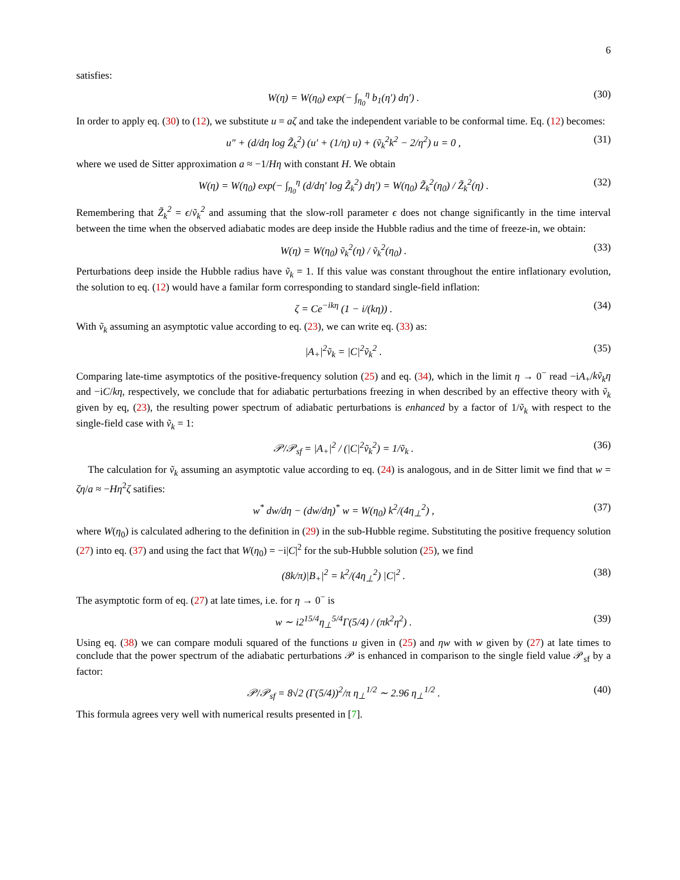6
satisfies:
W(η) = W(η<sub>0</sub>) exp(− ∫<sub>η<sub>0</sub></sub><sup>η</sup> b<sub>1</sub>(η′) dη′) . (30)
In order to apply eq. (30) to (12), we substitute u = aζ and take the independent variable to be conformal time. Eq. (12) becomes:
u″ + (d/dη log Z̃<sub>k</sub><sup>2</sup>) (u′ + (1/η) u) + (ṽ<sub>k</sub><sup>2</sup>k<sup>2</sup> − 2/η<sup>2</sup>) u = 0 , (31)
where we used de Sitter approximation a ≈ −1/Hη with constant H. We obtain
W(η) = W(η<sub>0</sub>) exp(− ∫<sub>η<sub>0</sub></sub><sup>η</sup> (d/dη′ log Z̃<sub>k</sub><sup>2</sup>) dη′) = W(η<sub>0</sub>) Z̃<sub>k</sub><sup>2</sup>(η<sub>0</sub>) / Z̃<sub>k</sub><sup>2</sup>(η) . (32)
Remembering that Z̃<sub>k</sub><sup>2</sup> = ϵ/ṽ<sub>k</sub><sup>2</sup> and assuming that the slow-roll parameter ϵ does not change significantly in the time interval between the time when the observed adiabatic modes are deep inside the Hubble radius and the time of freeze-in, we obtain:
W(η) = W(η<sub>0</sub>) ṽ<sub>k</sub><sup>2</sup>(η) / ṽ<sub>k</sub><sup>2</sup>(η<sub>0</sub>) . (33)
Perturbations deep inside the Hubble radius have ṽ<sub>k</sub> = 1. If this value was constant throughout the entire inflationary evolution, the solution to eq. (12) would have a familar form corresponding to standard single-field inflation:
ζ = Ce<sup>−ikη</sup> (1 − i/(kη)) . (34)
With ṽ<sub>k</sub> assuming an asymptotic value according to eq. (23), we can write eq. (33) as:
|A<sub>+</sub>|<sup>2</sup>ṽ<sub>k</sub> = |C|<sup>2</sup>ṽ<sub>k</sub><sup>2</sup> . (35)
Comparing late-time asymptotics of the positive-frequency solution (25) and eq. (34), which in the limit η → 0<sup>−</sup> read −iA<sub>+</sub>/kṽ<sub>k</sub>η and −iC/kη, respectively, we conclude that for adiabatic perturbations freezing in when described by an effective theory with ṽ<sub>k</sub> given by eq, (23), the resulting power spectrum of adiabatic perturbations is enhanced by a factor of 1/ṽ<sub>k</sub> with respect to the single-field case with ṽ<sub>k</sub> = 1:
𝒫/𝒫<sub>sf</sub> = |A<sub>+</sub>|<sup>2</sup> / (|C|<sup>2</sup>ṽ<sub>k</sub><sup>2</sup>) = 1/ṽ<sub>k</sub> . (36)
The calculation for ṽ<sub>k</sub> assuming an asymptotic value according to eq. (24) is analogous, and in de Sitter limit we find that w = ζη/a ≈ −Hη<sup>2</sup>ζ satifies:
w<sup>*</sup> dw/dη − (dw/dη)<sup>*</sup> w = W(η<sub>0</sub>) k<sup>2</sup>/(4η<sub>⊥</sub><sup>2</sup>) , (37)
where W(η<sub>0</sub>) is calculated adhering to the definition in (29) in the sub-Hubble regime. Substituting the positive frequency solution (27) into eq. (37) and using the fact that W(η<sub>0</sub>) = −i|C|<sup>2</sup> for the sub-Hubble solution (25), we find
(8k/π)|B<sub>+</sub>|<sup>2</sup> = k<sup>2</sup>/(4η<sub>⊥</sub><sup>2</sup>) |C|<sup>2</sup> . (38)
The asymptotic form of eq. (27) at late times, i.e. for η → 0<sup>−</sup> is
w ∼ i2<sup>15/4</sup>η<sub>⊥</sub><sup>5/4</sup>Γ(5/4) / (πk<sup>2</sup>η<sup>2</sup>) . (39)
Using eq. (38) we can compare moduli squared of the functions u given in (25) and ηw with w given by (27) at late times to conclude that the power spectrum of the adiabatic perturbations 𝒫 is enhanced in comparison to the single field value 𝒫<sub>sf</sub> by a factor:
𝒫/𝒫<sub>sf</sub> = 8√2 (Γ(5/4))<sup>2</sup>/π η<sub>⊥</sub><sup>1/2</sup> ∼ 2.96 η<sub>⊥</sub><sup>1/2</sup> . (40)
This formula agrees very well with numerical results presented in [7].